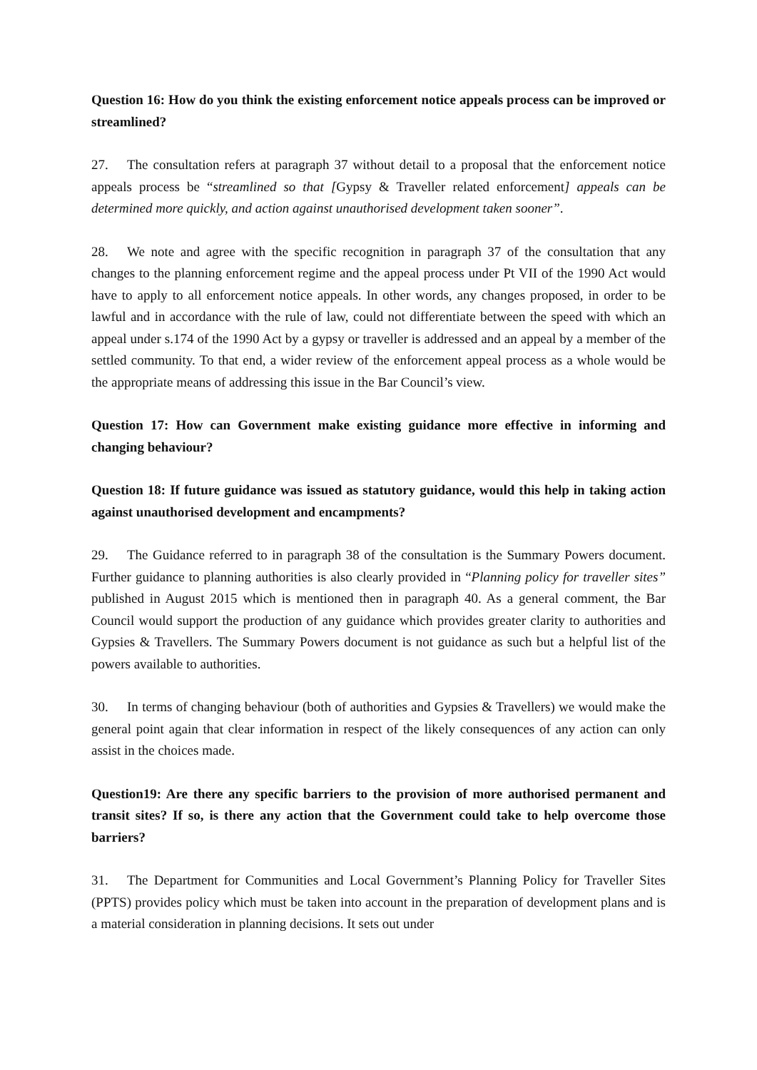Question 16: How do you think the existing enforcement notice appeals process can be improved or streamlined?
27. The consultation refers at paragraph 37 without detail to a proposal that the enforcement notice appeals process be “streamlined so that [Gypsy & Traveller related enforcement] appeals can be determined more quickly, and action against unauthorised development taken sooner”.
28. We note and agree with the specific recognition in paragraph 37 of the consultation that any changes to the planning enforcement regime and the appeal process under Pt VII of the 1990 Act would have to apply to all enforcement notice appeals. In other words, any changes proposed, in order to be lawful and in accordance with the rule of law, could not differentiate between the speed with which an appeal under s.174 of the 1990 Act by a gypsy or traveller is addressed and an appeal by a member of the settled community. To that end, a wider review of the enforcement appeal process as a whole would be the appropriate means of addressing this issue in the Bar Council’s view.
Question 17: How can Government make existing guidance more effective in informing and changing behaviour?
Question 18: If future guidance was issued as statutory guidance, would this help in taking action against unauthorised development and encampments?
29. The Guidance referred to in paragraph 38 of the consultation is the Summary Powers document. Further guidance to planning authorities is also clearly provided in “Planning policy for traveller sites” published in August 2015 which is mentioned then in paragraph 40. As a general comment, the Bar Council would support the production of any guidance which provides greater clarity to authorities and Gypsies & Travellers. The Summary Powers document is not guidance as such but a helpful list of the powers available to authorities.
30. In terms of changing behaviour (both of authorities and Gypsies & Travellers) we would make the general point again that clear information in respect of the likely consequences of any action can only assist in the choices made.
Question19: Are there any specific barriers to the provision of more authorised permanent and transit sites? If so, is there any action that the Government could take to help overcome those barriers?
31. The Department for Communities and Local Government’s Planning Policy for Traveller Sites (PPTS) provides policy which must be taken into account in the preparation of development plans and is a material consideration in planning decisions. It sets out under